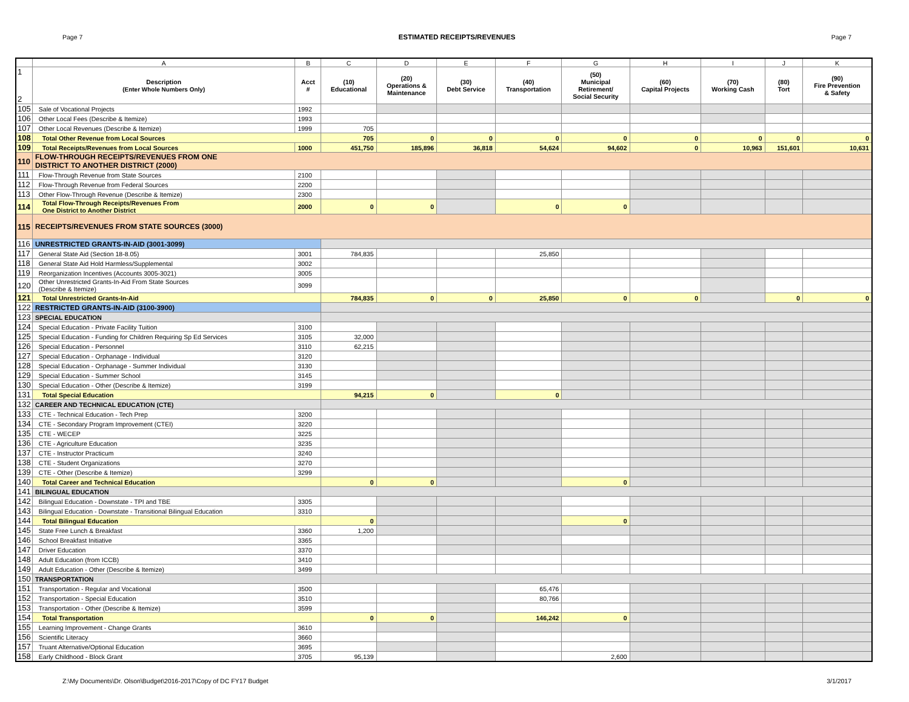Page 7 ESTIMATED RECEIPTS/REVENUES Page 7
| | A | B | C | D | E | F | G | H | I | J | K |
| --- | --- | --- | --- | --- | --- | --- | --- | --- | --- | --- | --- |
| 1 2 | Description (Enter Whole Numbers Only) | Acct # | (10) Educational | (20) Operations & Maintenance | (30) Debt Service | (40) Transportation | (50) Municipal Retirement/ Social Security | (60) Capital Projects | (70) Working Cash | (80) Tort | (90) Fire Prevention & Safety |
| 105 | Sale of Vocational Projects | 1992 | | | | | | | | | |
| 106 | Other Local Fees (Describe & Itemize) | 1993 | | | | | | | | | |
| 107 | Other Local Revenues (Describe & Itemize) | 1999 | 705 | | | | | | | | |
| 108 | Total Other Revenue from Local Sources | | 705 | 0 | 0 | 0 | 0 | 0 | 0 | 0 | 0 |
| 109 | Total Receipts/Revenues from Local Sources | 1000 | 451,750 | 185,896 | 36,818 | 54,624 | 94,602 | 0 | 10,963 | 151,601 | 10,631 |
| 110 | FLOW-THROUGH RECEIPTS/REVENUES FROM ONE DISTRICT TO ANOTHER DISTRICT (2000) | | | | | | | | | | |
| 111 | Flow-Through Revenue from State Sources | 2100 | | | | | | | | | |
| 112 | Flow-Through Revenue from Federal Sources | 2200 | | | | | | | | | |
| 113 | Other Flow-Through Revenue (Describe & Itemize) | 2300 | | | | | | | | | |
| 114 | Total Flow-Through Receipts/Revenues From One District to Another District | 2000 | 0 | 0 | | 0 | 0 | | | | |
| 115 | RECEIPTS/REVENUES FROM STATE SOURCES (3000) | | | | | | | | | | |
| 116 | UNRESTRICTED GRANTS-IN-AID (3001-3099) | | | | | | | | | | |
| 117 | General State Aid (Section 18-8.05) | 3001 | 784,835 | | | 25,850 | | | | | |
| 118 | General State Aid Hold Harmless/Supplemental | 3002 | | | | | | | | | |
| 119 | Reorganization Incentives (Accounts 3005-3021) | 3005 | | | | | | | | | |
| 120 | Other Unrestricted Grants-In-Aid From State Sources (Describe & Itemize) | 3099 | | | | | | | | | |
| 121 | Total Unrestricted Grants-In-Aid | | 784,835 | 0 | 0 | 25,850 | 0 | 0 | | 0 | 0 |
| 122 | RESTRICTED GRANTS-IN-AID (3100-3900) | | | | | | | | | | |
| 123 | SPECIAL EDUCATION | | | | | | | | | | |
| 124 | Special Education - Private Facility Tuition | 3100 | | | | | | | | | |
| 125 | Special Education - Funding for Children Requiring Sp Ed Services | 3105 | 32,000 | | | | | | | | |
| 126 | Special Education - Personnel | 3110 | 62,215 | | | | | | | | |
| 127 | Special Education - Orphanage - Individual | 3120 | | | | | | | | | |
| 128 | Special Education - Orphanage - Summer Individual | 3130 | | | | | | | | | |
| 129 | Special Education - Summer School | 3145 | | | | | | | | | |
| 130 | Special Education - Other (Describe & Itemize) | 3199 | | | | | | | | | |
| 131 | Total Special Education | | 94,215 | 0 | | 0 | | | | | |
| 132 | CAREER AND TECHNICAL EDUCATION (CTE) | | | | | | | | | | |
| 133 | CTE - Technical Education - Tech Prep | 3200 | | | | | | | | | |
| 134 | CTE - Secondary Program Improvement (CTEI) | 3220 | | | | | | | | | |
| 135 | CTE - WECEP | 3225 | | | | | | | | | |
| 136 | CTE - Agriculture Education | 3235 | | | | | | | | | |
| 137 | CTE - Instructor Practicum | 3240 | | | | | | | | | |
| 138 | CTE - Student Organizations | 3270 | | | | | | | | | |
| 139 | CTE - Other (Describe & Itemize) | 3299 | | | | | | | | | |
| 140 | Total Career and Technical Education | | 0 | 0 | | | 0 | | | | |
| 141 | BILINGUAL EDUCATION | | | | | | | | | | |
| 142 | Bilingual Education - Downstate - TPI and TBE | 3305 | | | | | | | | | |
| 143 | Bilingual Education - Downstate - Transitional Bilingual Education | 3310 | | | | | | | | | |
| 144 | Total Bilingual Education | | 0 | | | | 0 | | | | |
| 145 | State Free Lunch & Breakfast | 3360 | 1,200 | | | | | | | | |
| 146 | School Breakfast Initiative | 3365 | | | | | | | | | |
| 147 | Driver Education | 3370 | | | | | | | | | |
| 148 | Adult Education (from ICCB) | 3410 | | | | | | | | | |
| 149 | Adult Education - Other (Describe & Itemize) | 3499 | | | | | | | | | |
| 150 | TRANSPORTATION | | | | | | | | | | |
| 151 | Transportation - Regular and Vocational | 3500 | | | | 65,476 | | | | | |
| 152 | Transportation - Special Education | 3510 | | | | 80,766 | | | | | |
| 153 | Transportation - Other (Describe & Itemize) | 3599 | | | | | | | | | |
| 154 | Total Transportation | | 0 | 0 | | 146,242 | 0 | | | | |
| 155 | Learning Improvement - Change Grants | 3610 | | | | | | | | | |
| 156 | Scientific Literacy | 3660 | | | | | | | | | |
| 157 | Truant Alternative/Optional Education | 3695 | | | | | | | | | |
| 158 | Early Childhood - Block Grant | 3705 | 95,139 | | | | 2,600 | | | | |
Z:\My Documents\Dr. Olson\Budget\2016-2017\Copy of DC FY17 Budget 3/1/2017